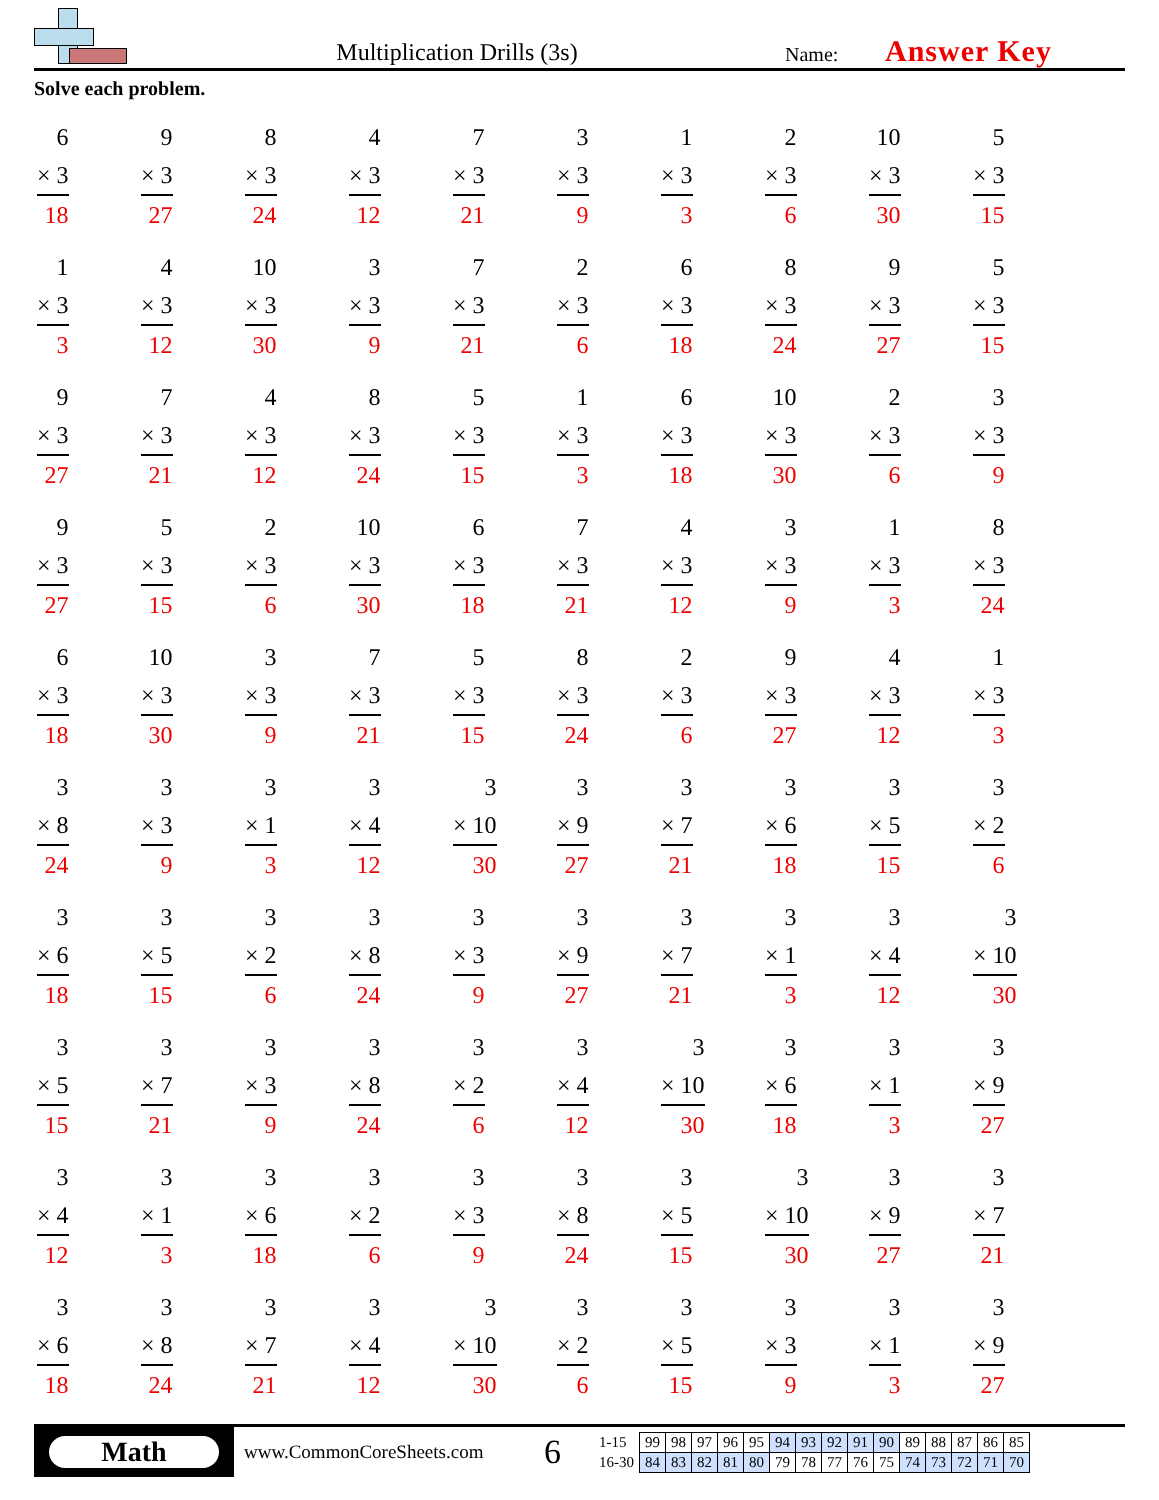Multiplication Drills (3s)
Name:
Answer Key
Solve each problem.
| 6 × 3 18 | 9 × 3 27 | 8 × 3 24 | 4 × 3 12 | 7 × 3 21 | 3 × 3 9 | 1 × 3 3 | 2 × 3 6 | 10 × 3 30 | 5 × 3 15 |
| 1 × 3 3 | 4 × 3 12 | 10 × 3 30 | 3 × 3 9 | 7 × 3 21 | 2 × 3 6 | 6 × 3 18 | 8 × 3 24 | 9 × 3 27 | 5 × 3 15 |
| 9 × 3 27 | 7 × 3 21 | 4 × 3 12 | 8 × 3 24 | 5 × 3 15 | 1 × 3 3 | 6 × 3 18 | 10 × 3 30 | 2 × 3 6 | 3 × 3 9 |
| 9 × 3 27 | 5 × 3 15 | 2 × 3 6 | 10 × 3 30 | 6 × 3 18 | 7 × 3 21 | 4 × 3 12 | 3 × 3 9 | 1 × 3 3 | 8 × 3 24 |
| 6 × 3 18 | 10 × 3 30 | 3 × 3 9 | 7 × 3 21 | 5 × 3 15 | 8 × 3 24 | 2 × 3 6 | 9 × 3 27 | 4 × 3 12 | 1 × 3 3 |
| 3 × 8 24 | 3 × 3 9 | 3 × 1 3 | 3 × 4 12 | 3 × 10 30 | 3 × 9 27 | 3 × 7 21 | 3 × 6 18 | 3 × 5 15 | 3 × 2 6 |
| 3 × 6 18 | 3 × 5 15 | 3 × 2 6 | 3 × 8 24 | 3 × 3 9 | 3 × 9 27 | 3 × 7 21 | 3 × 1 3 | 3 × 4 12 | 3 × 10 30 |
| 3 × 5 15 | 3 × 7 21 | 3 × 3 9 | 3 × 8 24 | 3 × 2 6 | 3 × 4 12 | 3 × 10 30 | 3 × 6 18 | 3 × 1 3 | 3 × 9 27 |
| 3 × 4 12 | 3 × 1 3 | 3 × 6 18 | 3 × 2 6 | 3 × 3 9 | 3 × 8 24 | 3 × 5 15 | 3 × 10 30 | 3 × 9 27 | 3 × 7 21 |
| 3 × 6 18 | 3 × 8 24 | 3 × 7 21 | 3 × 4 12 | 3 × 10 30 | 3 × 2 6 | 3 × 5 15 | 3 × 3 9 | 3 × 1 3 | 3 × 9 27 |
Math
www.CommonCoreSheets.com
6
| 1-15 | 99 | 98 | 97 | 96 | 95 | 94 | 93 | 92 | 91 | 90 | 89 | 88 | 87 | 86 | 85 |
| 16-30 | 84 | 83 | 82 | 81 | 80 | 79 | 78 | 77 | 76 | 75 | 74 | 73 | 72 | 71 | 70 |